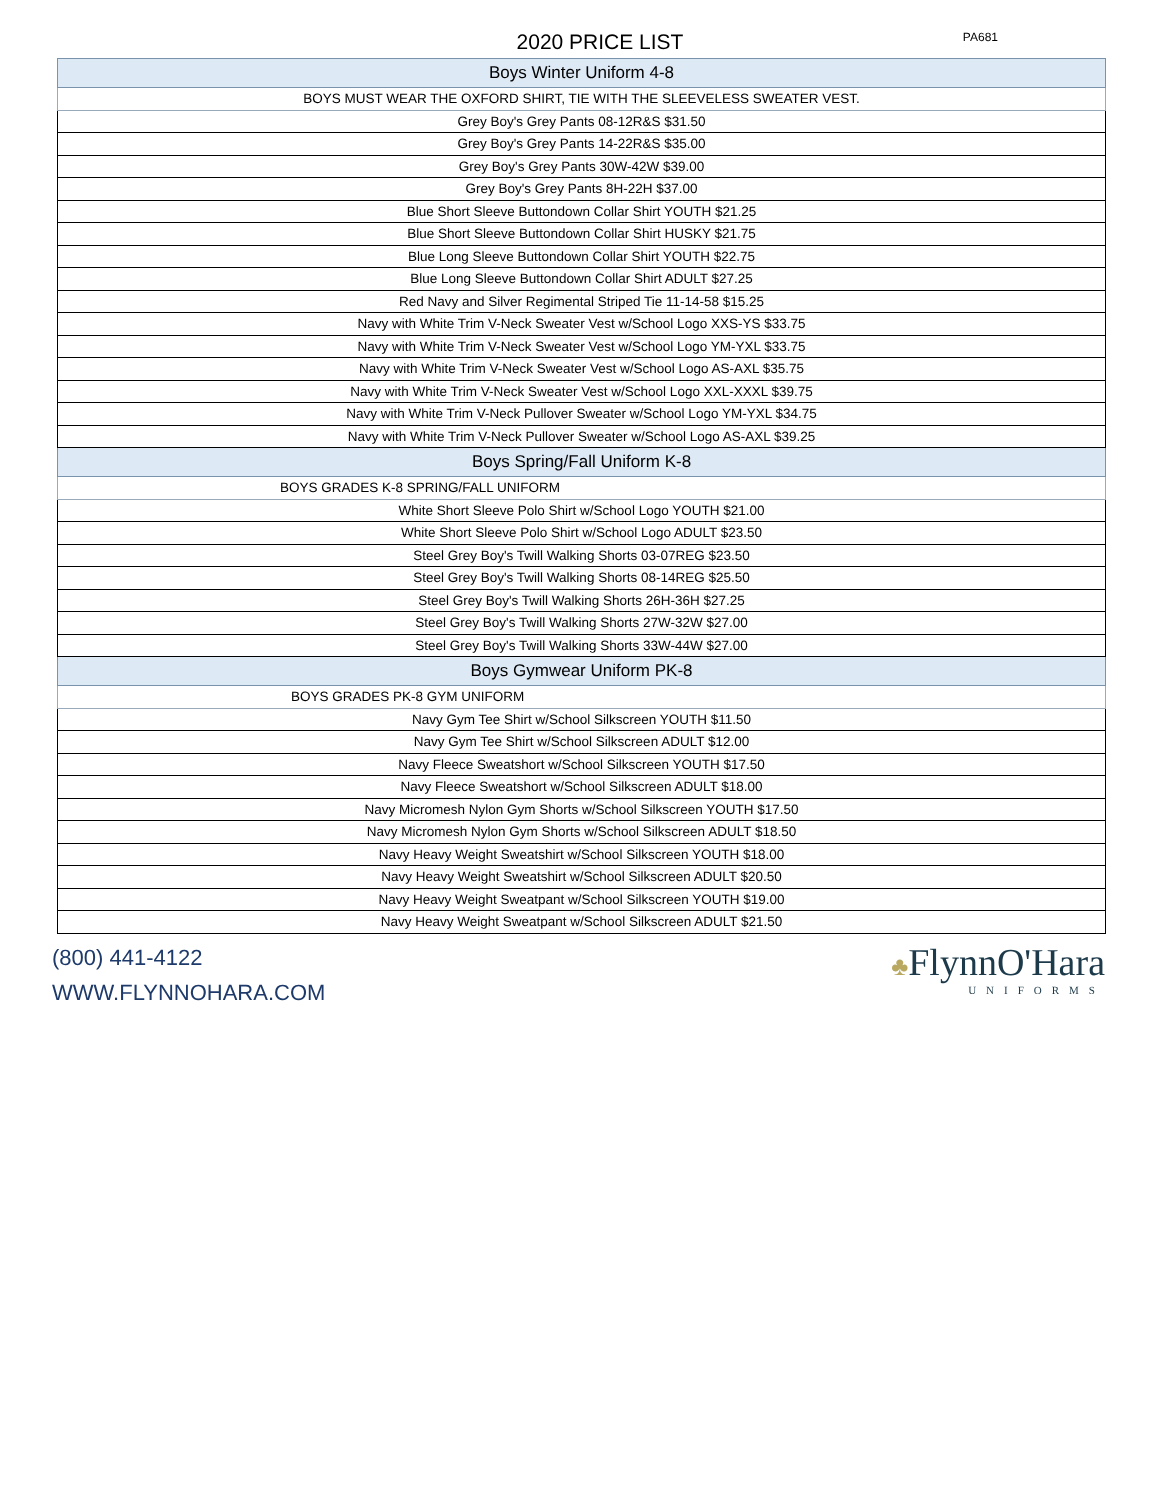2020 PRICE LIST
PA681
| Boys Winter Uniform 4-8 |
| BOYS MUST WEAR THE OXFORD SHIRT, TIE WITH THE SLEEVELESS SWEATER VEST. |
| Grey Boy's Grey Pants 08-12R&S $31.50 |
| Grey Boy's Grey Pants 14-22R&S $35.00 |
| Grey Boy's Grey Pants 30W-42W $39.00 |
| Grey Boy's Grey Pants 8H-22H $37.00 |
| Blue Short Sleeve Buttondown Collar Shirt YOUTH $21.25 |
| Blue Short Sleeve Buttondown Collar Shirt HUSKY $21.75 |
| Blue Long Sleeve Buttondown Collar Shirt YOUTH $22.75 |
| Blue Long Sleeve Buttondown Collar Shirt ADULT $27.25 |
| Red Navy and Silver Regimental Striped Tie 11-14-58 $15.25 |
| Navy with White Trim V-Neck Sweater Vest w/School Logo XXS-YS $33.75 |
| Navy with White Trim V-Neck Sweater Vest w/School Logo YM-YXL $33.75 |
| Navy with White Trim V-Neck Sweater Vest w/School Logo AS-AXL $35.75 |
| Navy with White Trim V-Neck Sweater Vest w/School Logo XXL-XXXL $39.75 |
| Navy with White Trim V-Neck Pullover Sweater w/School Logo YM-YXL $34.75 |
| Navy with White Trim V-Neck Pullover Sweater w/School Logo AS-AXL $39.25 |
| Boys Spring/Fall Uniform K-8 |
| BOYS GRADES K-8 SPRING/FALL UNIFORM |
| White Short Sleeve Polo Shirt w/School Logo YOUTH $21.00 |
| White Short Sleeve Polo Shirt w/School Logo ADULT $23.50 |
| Steel Grey Boy's Twill Walking Shorts 03-07REG $23.50 |
| Steel Grey Boy's Twill Walking Shorts 08-14REG $25.50 |
| Steel Grey Boy's Twill Walking Shorts 26H-36H $27.25 |
| Steel Grey Boy's Twill Walking Shorts 27W-32W $27.00 |
| Steel Grey Boy's Twill Walking Shorts 33W-44W $27.00 |
| Boys Gymwear Uniform PK-8 |
| BOYS GRADES PK-8 GYM UNIFORM |
| Navy Gym Tee Shirt w/School Silkscreen YOUTH $11.50 |
| Navy Gym Tee Shirt w/School Silkscreen ADULT $12.00 |
| Navy Fleece Sweatshort w/School Silkscreen YOUTH $17.50 |
| Navy Fleece Sweatshort w/School Silkscreen ADULT $18.00 |
| Navy Micromesh Nylon Gym Shorts w/School Silkscreen YOUTH $17.50 |
| Navy Micromesh Nylon Gym Shorts w/School Silkscreen ADULT $18.50 |
| Navy Heavy Weight Sweatshirt w/School Silkscreen YOUTH $18.00 |
| Navy Heavy Weight Sweatshirt w/School Silkscreen ADULT $20.50 |
| Navy Heavy Weight Sweatpant w/School Silkscreen YOUTH $19.00 |
| Navy Heavy Weight Sweatpant w/School Silkscreen ADULT $21.50 |
(800) 441-4122
WWW.FLYNNOHARA.COM
♣FlynnO'Hara
UNIFORMS